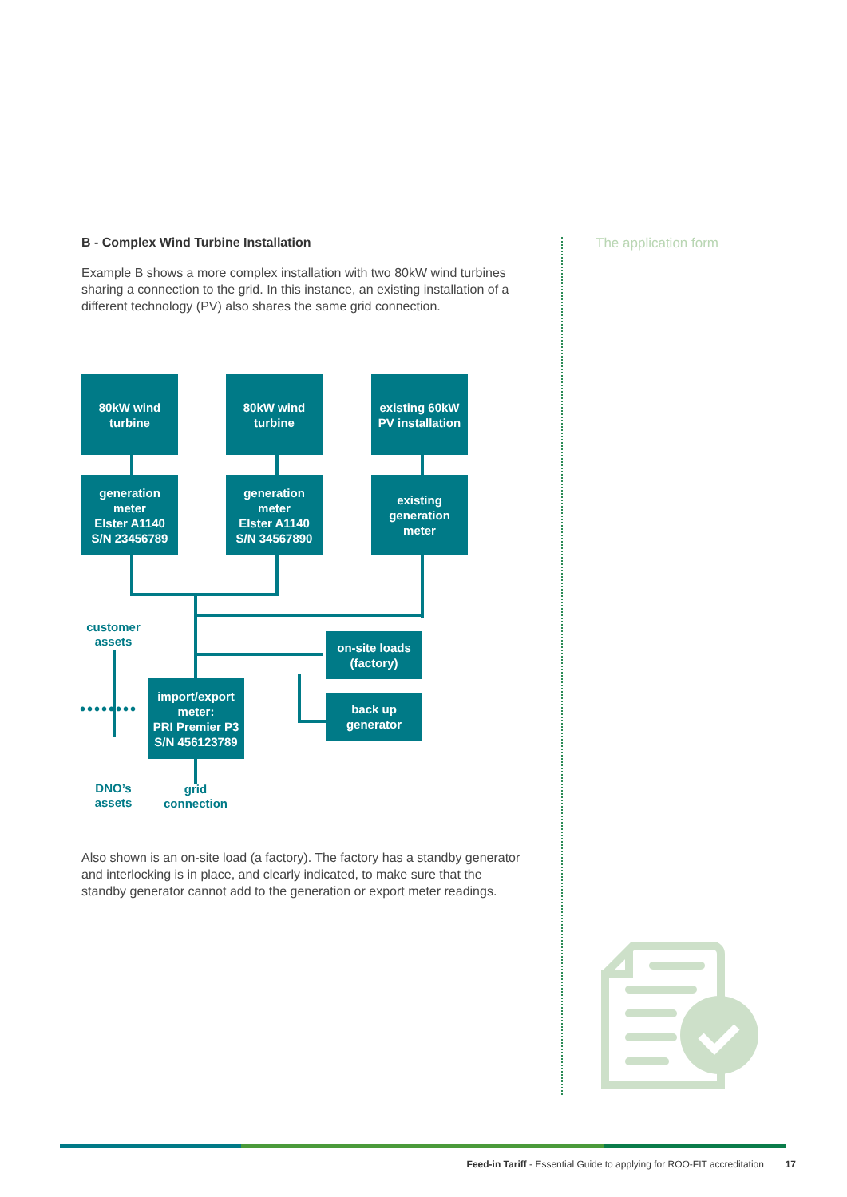B - Complex Wind Turbine Installation
Example B shows a more complex installation with two 80kW wind turbines sharing a connection to the grid. In this instance, an existing installation of a different technology (PV) also shares the same grid connection.
80kW wind
turbine
80kW wind
turbine
existing 60kW
PV installation
generation
meter
Elster A1140
S/N 23456789
generation
meter
Elster A1140
S/N 34567890
existing
generation
meter
on-site loads
(factory)
back up
generator
import/export
meter:
PRI Premier P3
S/N 456123789
customer
assets
••••••••
DNO’s
assets
grid
connection
Also shown is an on-site load (a factory). The factory has a standby generator and interlocking is in place, and clearly indicated, to make sure that the standby generator cannot add to the generation or export meter readings.
The application form
Feed-in Tariff - Essential Guide to applying for ROO-FIT accreditation 17